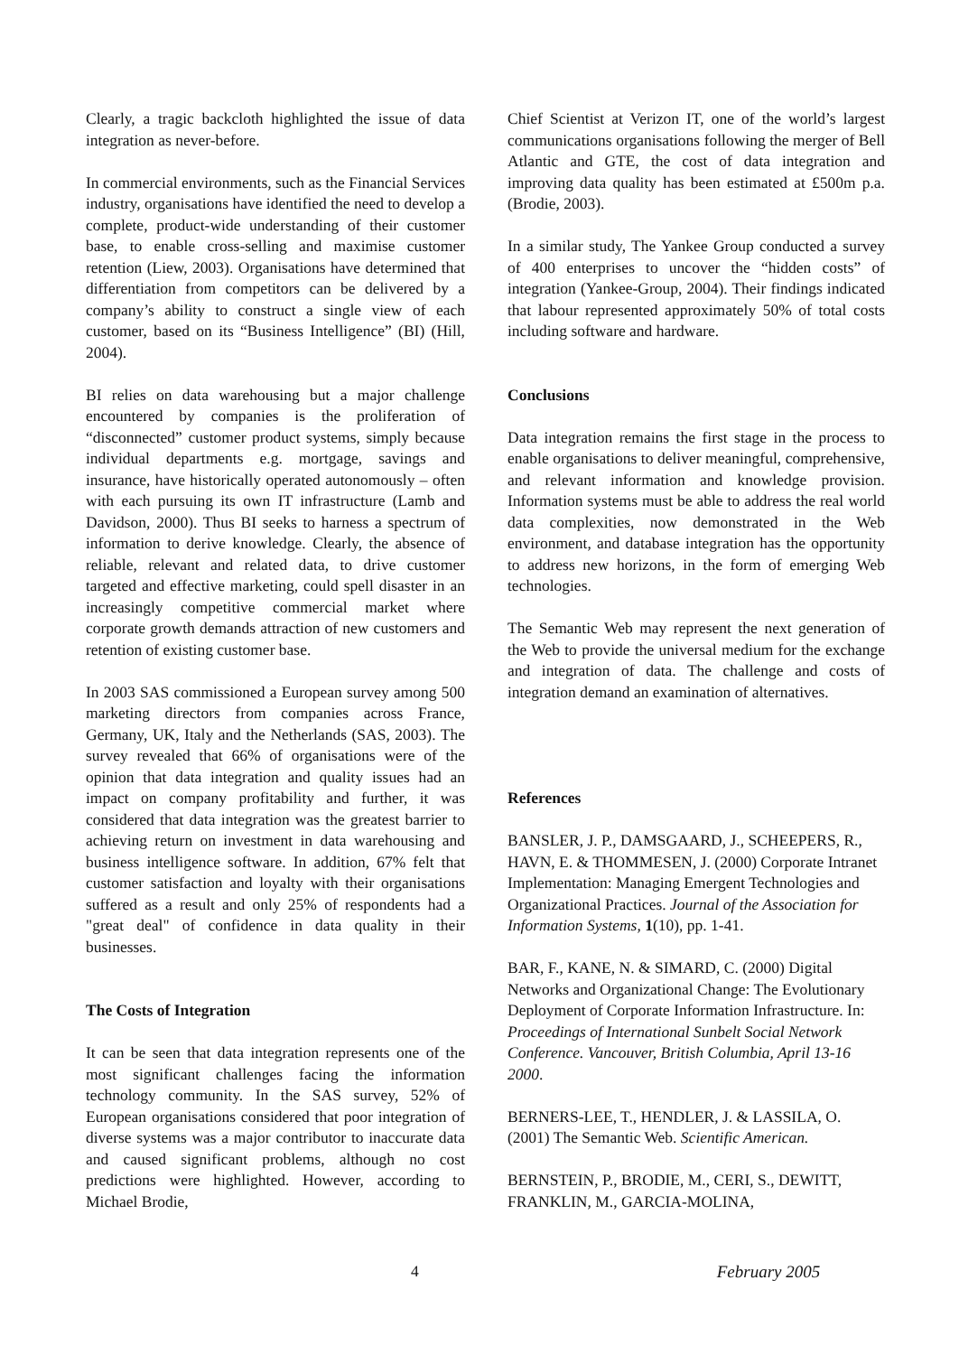Clearly, a tragic backcloth highlighted the issue of data integration as never-before.
In commercial environments, such as the Financial Services industry, organisations have identified the need to develop a complete, product-wide understanding of their customer base, to enable cross-selling and maximise customer retention (Liew, 2003). Organisations have determined that differentiation from competitors can be delivered by a company’s ability to construct a single view of each customer, based on its “Business Intelligence” (BI) (Hill, 2004).
BI relies on data warehousing but a major challenge encountered by companies is the proliferation of “disconnected” customer product systems, simply because individual departments e.g. mortgage, savings and insurance, have historically operated autonomously – often with each pursuing its own IT infrastructure (Lamb and Davidson, 2000). Thus BI seeks to harness a spectrum of information to derive knowledge. Clearly, the absence of reliable, relevant and related data, to drive customer targeted and effective marketing, could spell disaster in an increasingly competitive commercial market where corporate growth demands attraction of new customers and retention of existing customer base.
In 2003 SAS commissioned a European survey among 500 marketing directors from companies across France, Germany, UK, Italy and the Netherlands (SAS, 2003). The survey revealed that 66% of organisations were of the opinion that data integration and quality issues had an impact on company profitability and further, it was considered that data integration was the greatest barrier to achieving return on investment in data warehousing and business intelligence software. In addition, 67% felt that customer satisfaction and loyalty with their organisations suffered as a result and only 25% of respondents had a "great deal" of confidence in data quality in their businesses.
The Costs of Integration
It can be seen that data integration represents one of the most significant challenges facing the information technology community. In the SAS survey, 52% of European organisations considered that poor integration of diverse systems was a major contributor to inaccurate data and caused significant problems, although no cost predictions were highlighted. However, according to Michael Brodie,
Chief Scientist at Verizon IT, one of the world’s largest communications organisations following the merger of Bell Atlantic and GTE, the cost of data integration and improving data quality has been estimated at £500m p.a. (Brodie, 2003).
In a similar study, The Yankee Group conducted a survey of 400 enterprises to uncover the “hidden costs” of integration (Yankee-Group, 2004). Their findings indicated that labour represented approximately 50% of total costs including software and hardware.
Conclusions
Data integration remains the first stage in the process to enable organisations to deliver meaningful, comprehensive, and relevant information and knowledge provision. Information systems must be able to address the real world data complexities, now demonstrated in the Web environment, and database integration has the opportunity to address new horizons, in the form of emerging Web technologies.
The Semantic Web may represent the next generation of the Web to provide the universal medium for the exchange and integration of data. The challenge and costs of integration demand an examination of alternatives.
References
BANSLER, J. P., DAMSGAARD, J., SCHEEPERS, R., HAVN, E. & THOMMESEN, J. (2000) Corporate Intranet Implementation: Managing Emergent Technologies and Organizational Practices. Journal of the Association for Information Systems, 1(10), pp. 1-41.
BAR, F., KANE, N. & SIMARD, C. (2000) Digital Networks and Organizational Change: The Evolutionary Deployment of Corporate Information Infrastructure. In: Proceedings of International Sunbelt Social Network Conference. Vancouver, British Columbia, April 13-16 2000.
BERNERS-LEE, T., HENDLER, J. & LASSILA, O. (2001) The Semantic Web. Scientific American.
BERNSTEIN, P., BRODIE, M., CERI, S., DEWITT, FRANKLIN, M., GARCIA-MOLINA,
4 February 2005